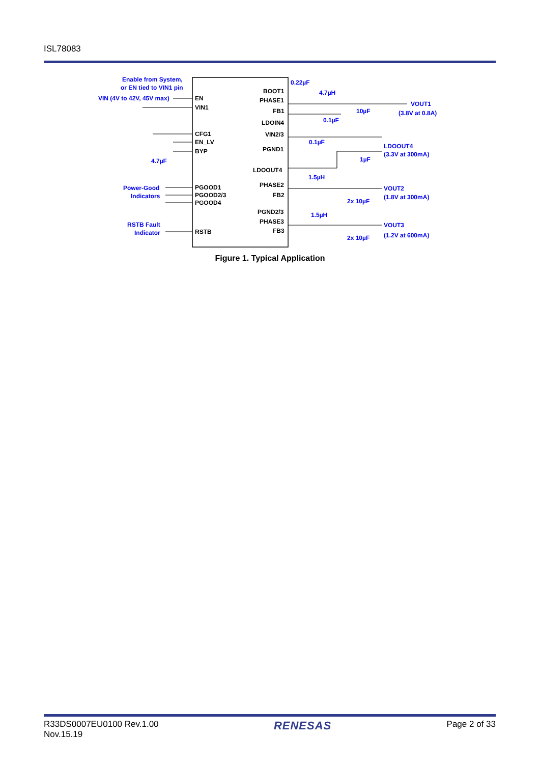ISL78083
Enable from System,
or EN tied to VIN1 pin
VIN (4V to 42V, 45V max)
EN
VIN1
CFG1
EN_LV
BYP
4.7µF
Power-Good
Indicators
PGOOD1
PGOOD2/3
PGOOD4
RSTB Fault
Indicator
RSTB
BOOT1
PHASE1
FB1
LDOIN4
VIN2/3
PGND1
LDOOUT4
PHASE2
FB2
PGND2/3
PHASE3
FB3
0.22µF
4.7µH
10µF
0.1µF
0.1µF
1µF
1.5µH
2x 10µF
1.5µH
2x 10µF
VOUT1
(3.8V at 0.8A)
LDOOUT4
(3.3V at 300mA)
VOUT2
(1.8V at 300mA)
VOUT3
(1.2V at 600mA)
Figure 1. Typical Application
R33DS0007EU0100 Rev.1.00
Nov.15.19
RENESAS
Page 2 of 33